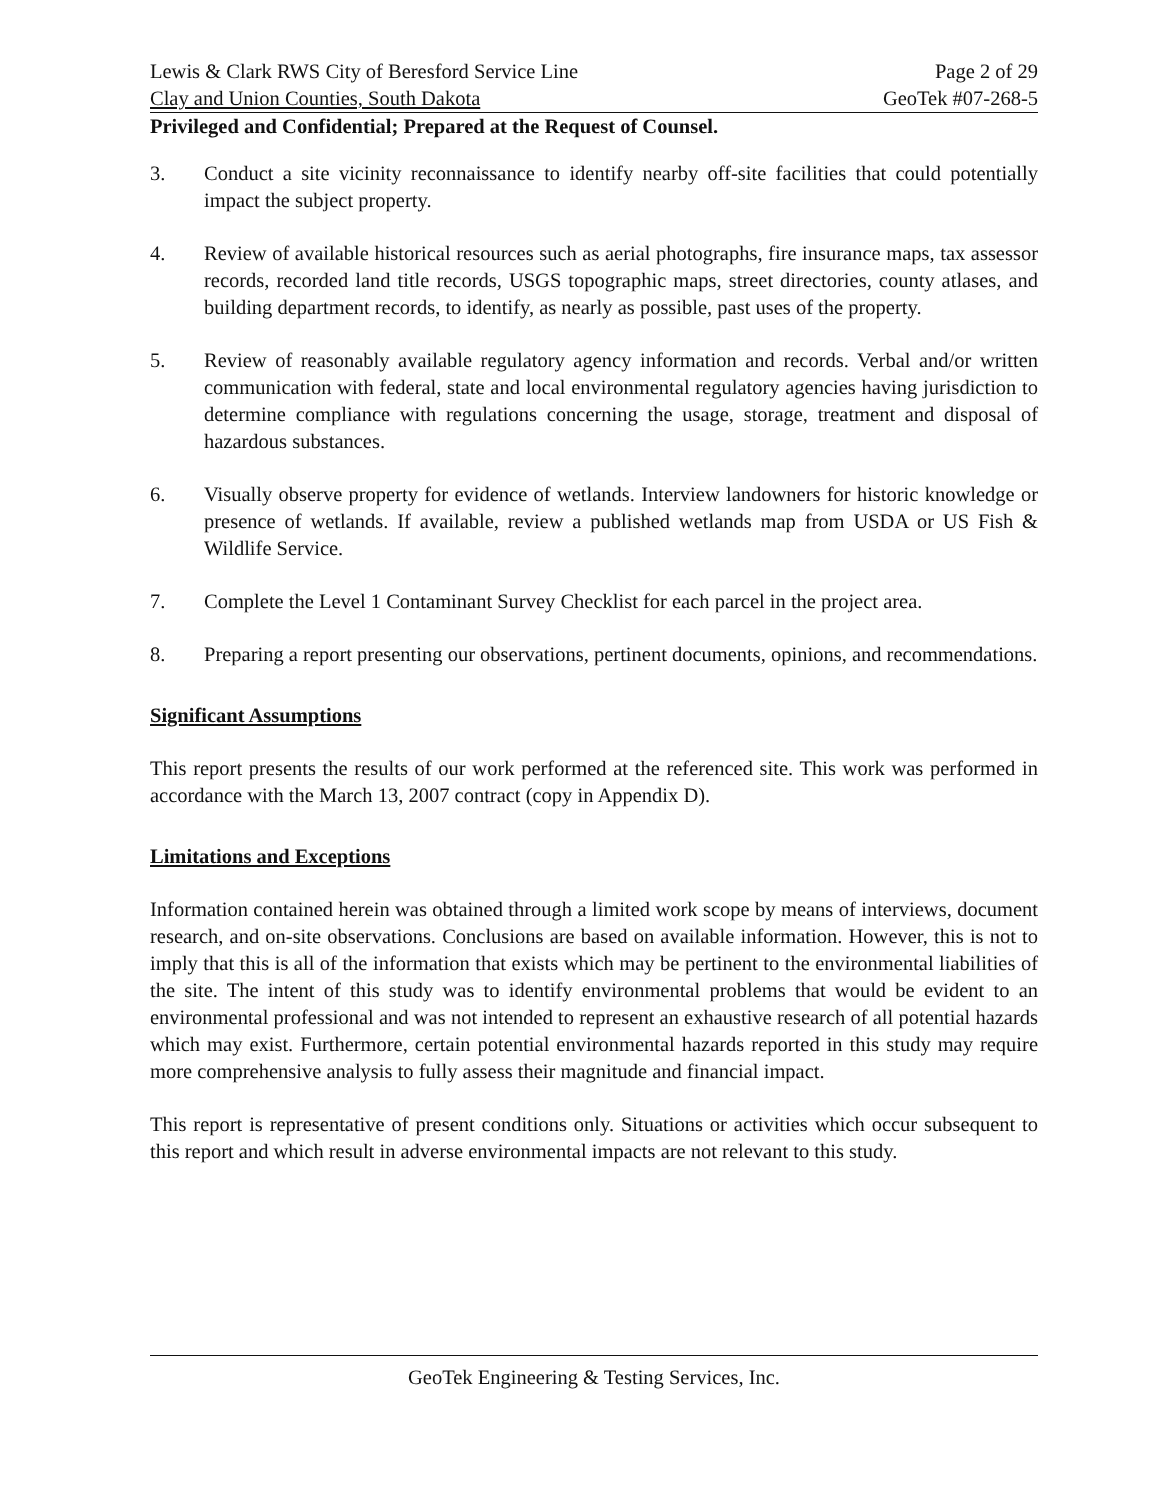Lewis & Clark RWS City of Beresford Service Line Page 2 of 29
Clay and Union Counties, South Dakota GeoTek #07-268-5
Privileged and Confidential; Prepared at the Request of Counsel.
3. Conduct a site vicinity reconnaissance to identify nearby off-site facilities that could potentially impact the subject property.
4. Review of available historical resources such as aerial photographs, fire insurance maps, tax assessor records, recorded land title records, USGS topographic maps, street directories, county atlases, and building department records, to identify, as nearly as possible, past uses of the property.
5. Review of reasonably available regulatory agency information and records. Verbal and/or written communication with federal, state and local environmental regulatory agencies having jurisdiction to determine compliance with regulations concerning the usage, storage, treatment and disposal of hazardous substances.
6. Visually observe property for evidence of wetlands. Interview landowners for historic knowledge or presence of wetlands. If available, review a published wetlands map from USDA or US Fish & Wildlife Service.
7. Complete the Level 1 Contaminant Survey Checklist for each parcel in the project area.
8. Preparing a report presenting our observations, pertinent documents, opinions, and recommendations.
Significant Assumptions
This report presents the results of our work performed at the referenced site. This work was performed in accordance with the March 13, 2007 contract (copy in Appendix D).
Limitations and Exceptions
Information contained herein was obtained through a limited work scope by means of interviews, document research, and on-site observations. Conclusions are based on available information. However, this is not to imply that this is all of the information that exists which may be pertinent to the environmental liabilities of the site. The intent of this study was to identify environmental problems that would be evident to an environmental professional and was not intended to represent an exhaustive research of all potential hazards which may exist. Furthermore, certain potential environmental hazards reported in this study may require more comprehensive analysis to fully assess their magnitude and financial impact.
This report is representative of present conditions only. Situations or activities which occur subsequent to this report and which result in adverse environmental impacts are not relevant to this study.
GeoTek Engineering & Testing Services, Inc.